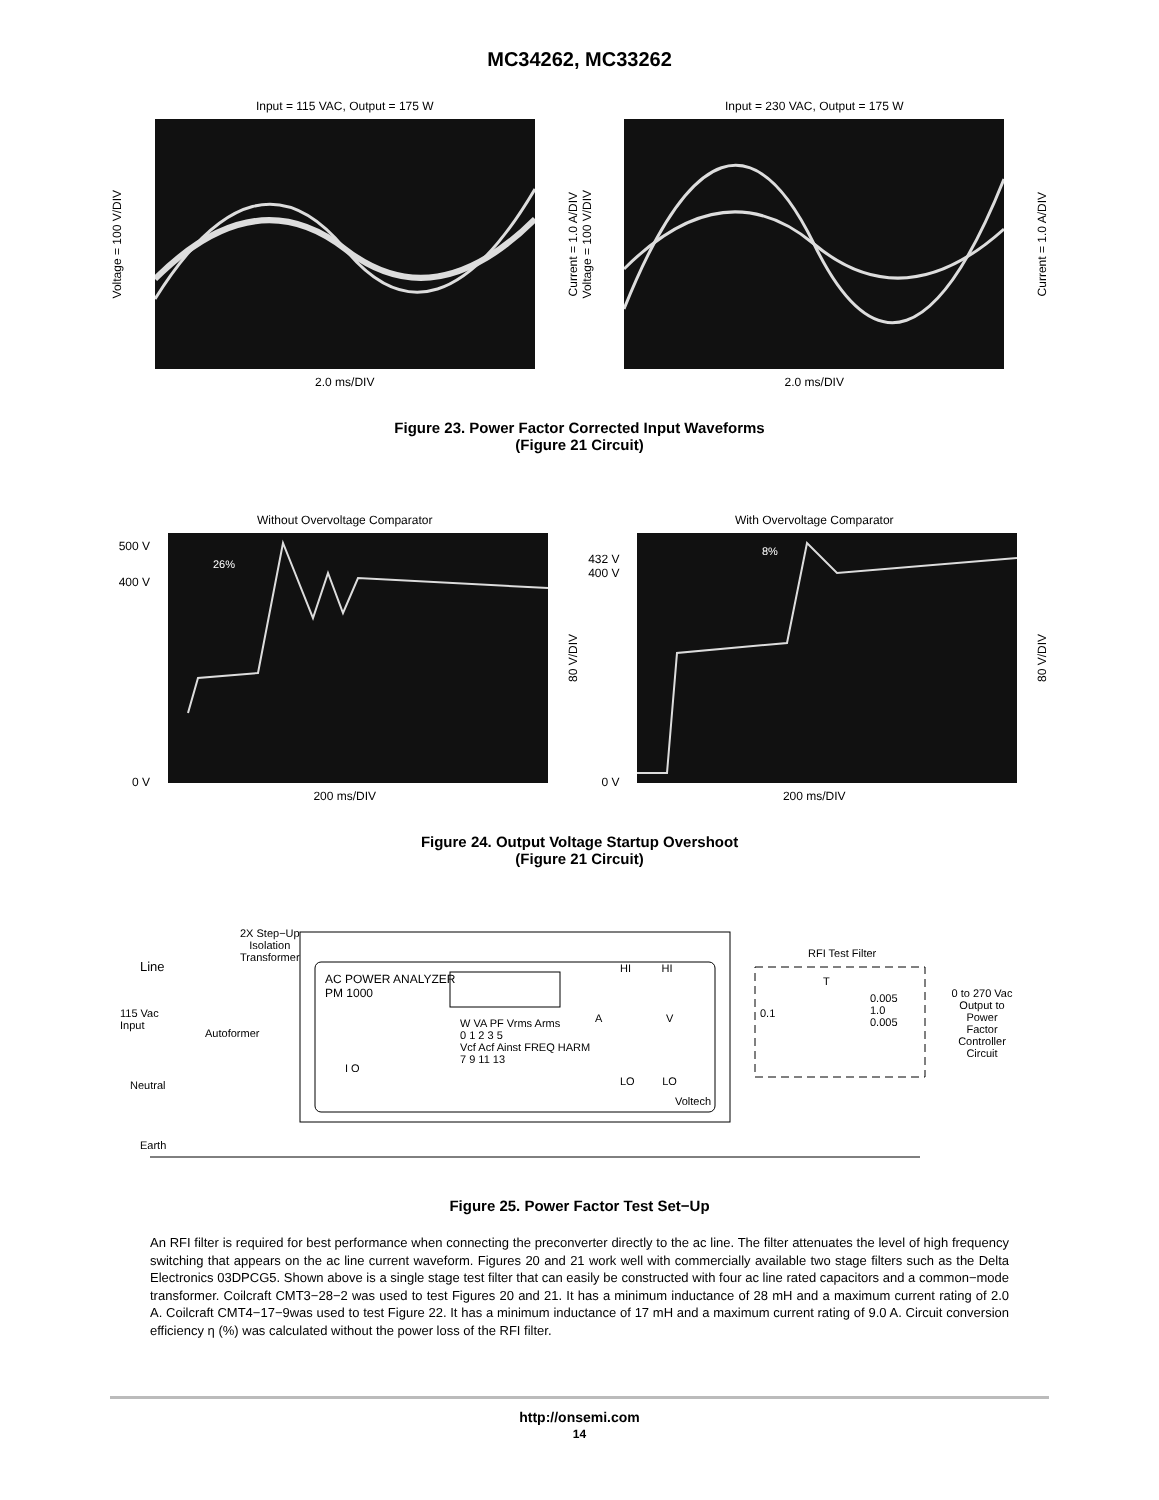MC34262, MC33262
Input = 115 VAC, Output = 175 W
Voltage = 100 V/DIV
Current = 1.0 A/DIV
2.0 ms/DIV
Input = 230 VAC, Output = 175 W
Voltage = 100 V/DIV
Current = 1.0 A/DIV
2.0 ms/DIV
Figure 23. Power Factor Corrected Input Waveforms
(Figure 21 Circuit)
Without Overvoltage Comparator
500 V
400 V
0 V
26%
80 V/DIV
200 ms/DIV
With Overvoltage Comparator
432 V
400 V
0 V
8%
80 V/DIV
200 ms/DIV
Figure 24. Output Voltage Startup Overshoot
(Figure 21 Circuit)
2X Step−Up
Isolation
Transformer
Line
115 Vac
Input
Autoformer
Neutral
AC POWER ANALYZER
PM 1000
W VA PF Vrms Arms
0 1 2 3 5
Vcf Acf Ainst FREQ HARM
7 9 11 13
I O
HI HI
A V
LO LO
Voltech
RFI Test Filter
0.1
T
0.005
1.0
0.005
0 to 270 Vac
Output to Power
Factor
Controller Circuit
Earth
Figure 25. Power Factor Test Set−Up
An RFI filter is required for best performance when connecting the preconverter directly to the ac line. The filter attenuates the level of high frequency switching that appears on the ac line current waveform. Figures 20 and 21 work well with commercially available two stage filters such as the Delta Electronics 03DPCG5. Shown above is a single stage test filter that can easily be constructed with four ac line rated capacitors and a common−mode transformer. Coilcraft CMT3−28−2 was used to test Figures 20 and 21. It has a minimum inductance of 28 mH and a maximum current rating of 2.0 A. Coilcraft CMT4−17−9was used to test Figure 22. It has a minimum inductance of 17 mH and a maximum current rating of 9.0 A. Circuit conversion efficiency η (%) was calculated without the power loss of the RFI filter.
http://onsemi.com
14